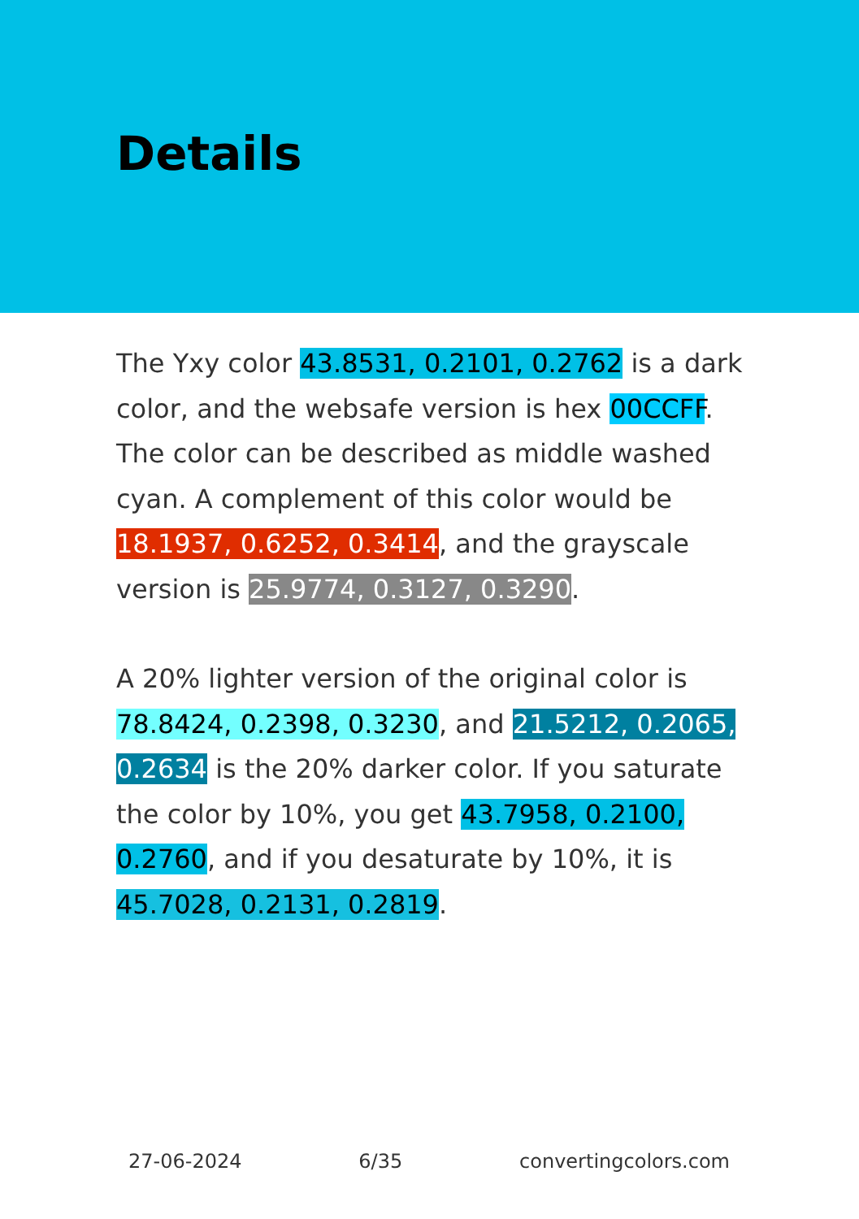Details
The Yxy color 43.8531, 0.2101, 0.2762 is a dark color, and the websafe version is hex 00CCFF. The color can be described as middle washed cyan. A complement of this color would be 18.1937, 0.6252, 0.3414, and the grayscale version is 25.9774, 0.3127, 0.3290.
A 20% lighter version of the original color is 78.8424, 0.2398, 0.3230, and 21.5212, 0.2065, 0.2634 is the 20% darker color. If you saturate the color by 10%, you get 43.7958, 0.2100, 0.2760, and if you desaturate by 10%, it is 45.7028, 0.2131, 0.2819.
27-06-2024 6/35 convertingcolors.com